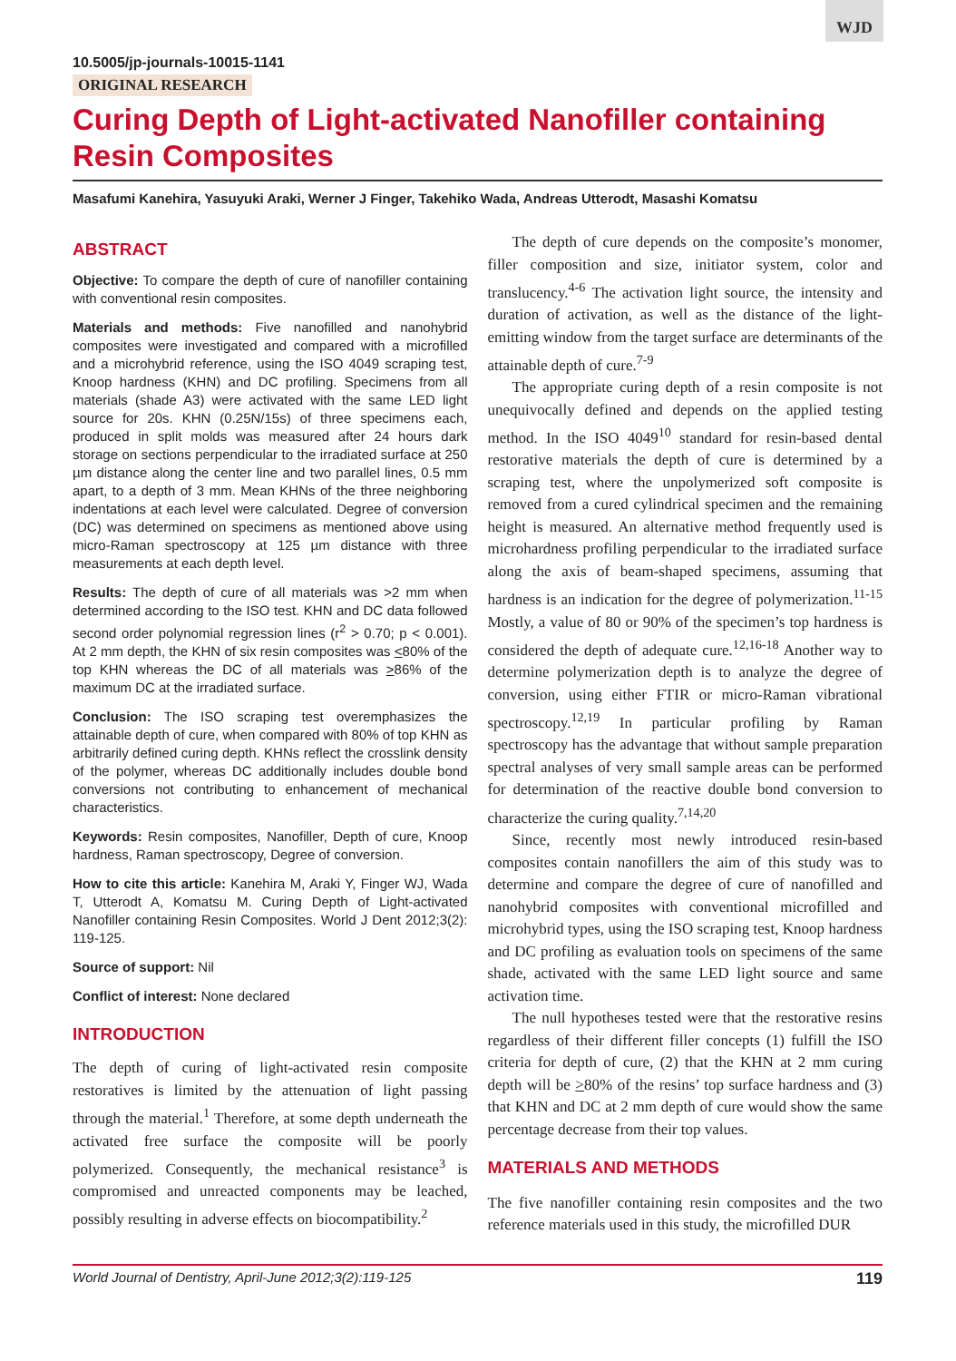WJD
10.5005/jp-journals-10015-1141
ORIGINAL RESEARCH
Curing Depth of Light-activated Nanofiller containing Resin Composites
Masafumi Kanehira, Yasuyuki Araki, Werner J Finger, Takehiko Wada, Andreas Utterodt, Masashi Komatsu
ABSTRACT
Objective: To compare the depth of cure of nanofiller containing with conventional resin composites.
Materials and methods: Five nanofilled and nanohybrid composites were investigated and compared with a microfilled and a microhybrid reference, using the ISO 4049 scraping test, Knoop hardness (KHN) and DC profiling. Specimens from all materials (shade A3) were activated with the same LED light source for 20s. KHN (0.25N/15s) of three specimens each, produced in split molds was measured after 24 hours dark storage on sections perpendicular to the irradiated surface at 250 µm distance along the center line and two parallel lines, 0.5 mm apart, to a depth of 3 mm. Mean KHNs of the three neighboring indentations at each level were calculated. Degree of conversion (DC) was determined on specimens as mentioned above using micro-Raman spectroscopy at 125 µm distance with three measurements at each depth level.
Results: The depth of cure of all materials was >2 mm when determined according to the ISO test. KHN and DC data followed second order polynomial regression lines (r<sup>2</sup> > 0.70; p < 0.001). At 2 mm depth, the KHN of six resin composites was <80% of the top KHN whereas the DC of all materials was >86% of the maximum DC at the irradiated surface.
Conclusion: The ISO scraping test overemphasizes the attainable depth of cure, when compared with 80% of top KHN as arbitrarily defined curing depth. KHNs reflect the crosslink density of the polymer, whereas DC additionally includes double bond conversions not contributing to enhancement of mechanical characteristics.
Keywords: Resin composites, Nanofiller, Depth of cure, Knoop hardness, Raman spectroscopy, Degree of conversion.
How to cite this article: Kanehira M, Araki Y, Finger WJ, Wada T, Utterodt A, Komatsu M. Curing Depth of Light-activated Nanofiller containing Resin Composites. World J Dent 2012;3(2): 119-125.
Source of support: Nil
Conflict of interest: None declared
INTRODUCTION
The depth of curing of light-activated resin composite restoratives is limited by the attenuation of light passing through the material.<sup>1</sup> Therefore, at some depth underneath the activated free surface the composite will be poorly polymerized. Consequently, the mechanical resistance<sup>3</sup> is compromised and unreacted components may be leached, possibly resulting in adverse effects on biocompatibility.<sup>2</sup>
The depth of cure depends on the composite’s monomer, filler composition and size, initiator system, color and translucency.<sup>4-6</sup> The activation light source, the intensity and duration of activation, as well as the distance of the light-emitting window from the target surface are determinants of the attainable depth of cure.<sup>7-9</sup>
The appropriate curing depth of a resin composite is not unequivocally defined and depends on the applied testing method. In the ISO 4049<sup>10</sup> standard for resin-based dental restorative materials the depth of cure is determined by a scraping test, where the unpolymerized soft composite is removed from a cured cylindrical specimen and the remaining height is measured. An alternative method frequently used is microhardness profiling perpendicular to the irradiated surface along the axis of beam-shaped specimens, assuming that hardness is an indication for the degree of polymerization.<sup>11-15</sup> Mostly, a value of 80 or 90% of the specimen’s top hardness is considered the depth of adequate cure.<sup>12,16-18</sup> Another way to determine polymerization depth is to analyze the degree of conversion, using either FTIR or micro-Raman vibrational spectroscopy.<sup>12,19</sup> In particular profiling by Raman spectroscopy has the advantage that without sample preparation spectral analyses of very small sample areas can be performed for determination of the reactive double bond conversion to characterize the curing quality.<sup>7,14,20</sup>
Since, recently most newly introduced resin-based composites contain nanofillers the aim of this study was to determine and compare the degree of cure of nanofilled and nanohybrid composites with conventional microfilled and microhybrid types, using the ISO scraping test, Knoop hardness and DC profiling as evaluation tools on specimens of the same shade, activated with the same LED light source and same activation time.
The null hypotheses tested were that the restorative resins regardless of their different filler concepts (1) fulfill the ISO criteria for depth of cure, (2) that the KHN at 2 mm curing depth will be >80% of the resins’ top surface hardness and (3) that KHN and DC at 2 mm depth of cure would show the same percentage decrease from their top values.
MATERIALS AND METHODS
The five nanofiller containing resin composites and the two reference materials used in this study, the microfilled DUR
World Journal of Dentistry, April-June 2012;3(2):119-125 119